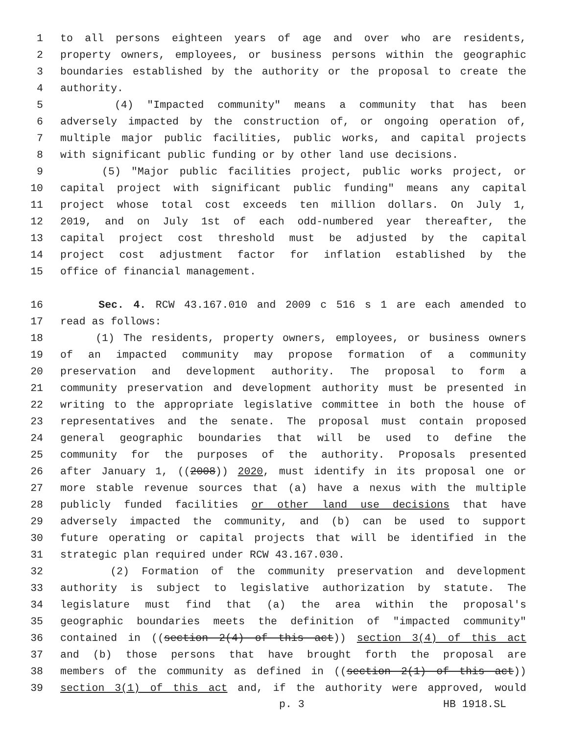1 to all persons eighteen years of age and over who are residents,
2 property owners, employees, or business persons within the geographic
3 boundaries established by the authority or the proposal to create the
4 authority.
5 (4) "Impacted community" means a community that has been
6 adversely impacted by the construction of, or ongoing operation of,
7 multiple major public facilities, public works, and capital projects
8 with significant public funding or by other land use decisions.
9 (5) "Major public facilities project, public works project, or
10 capital project with significant public funding" means any capital
11 project whose total cost exceeds ten million dollars. On July 1,
12 2019, and on July 1st of each odd-numbered year thereafter, the
13 capital project cost threshold must be adjusted by the capital
14 project cost adjustment factor for inflation established by the
15 office of financial management.
16 Sec. 4. RCW 43.167.010 and 2009 c 516 s 1 are each amended to
17 read as follows:
18 (1) The residents, property owners, employees, or business owners
19 of an impacted community may propose formation of a community
20 preservation and development authority. The proposal to form a
21 community preservation and development authority must be presented in
22 writing to the appropriate legislative committee in both the house of
23 representatives and the senate. The proposal must contain proposed
24 general geographic boundaries that will be used to define the
25 community for the purposes of the authority. Proposals presented
26 after January 1, ((2008)) 2020, must identify in its proposal one or
27 more stable revenue sources that (a) have a nexus with the multiple
28 publicly funded facilities or other land use decisions that have
29 adversely impacted the community, and (b) can be used to support
30 future operating or capital projects that will be identified in the
31 strategic plan required under RCW 43.167.030.
32 (2) Formation of the community preservation and development
33 authority is subject to legislative authorization by statute. The
34 legislature must find that (a) the area within the proposal's
35 geographic boundaries meets the definition of "impacted community"
36 contained in ((section 2(4) of this act)) section 3(4) of this act
37 and (b) those persons that have brought forth the proposal are
38 members of the community as defined in ((section 2(1) of this act))
39 section 3(1) of this act and, if the authority were approved, would
p. 3 HB 1918.SL